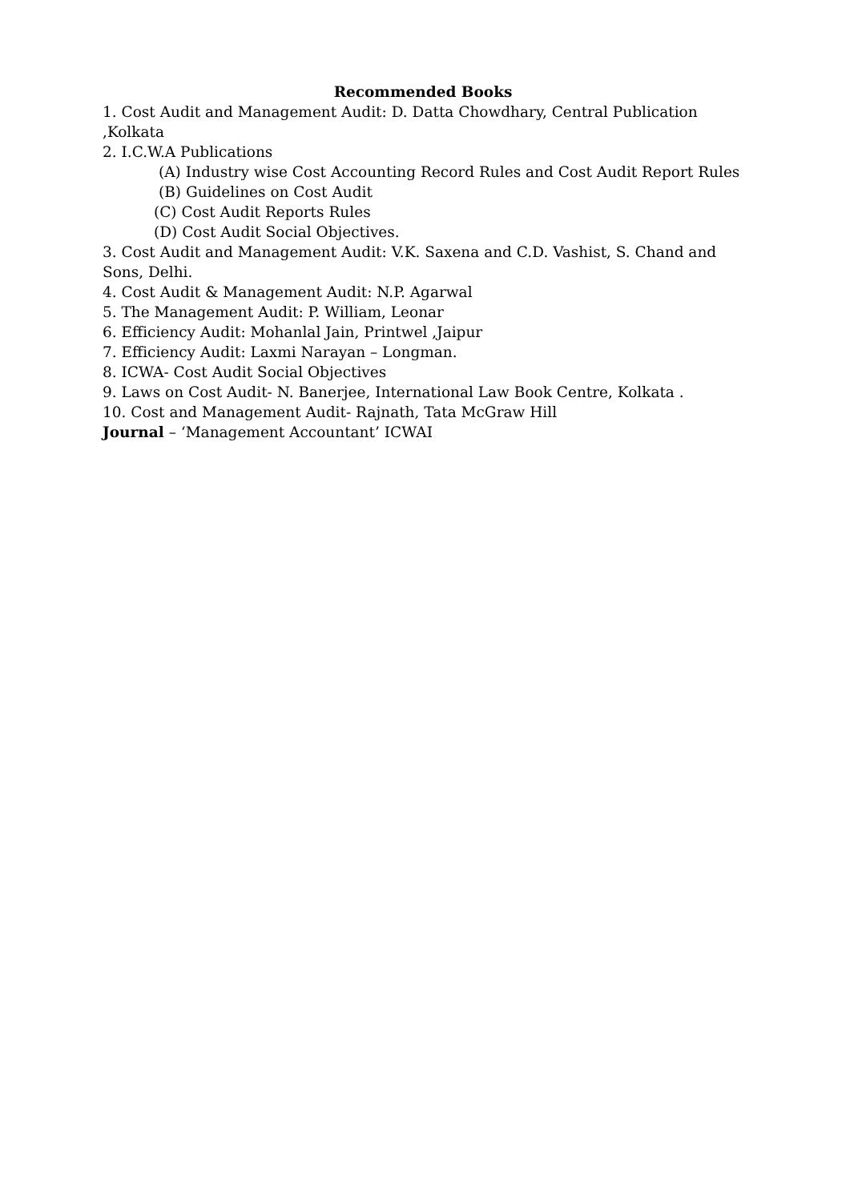Recommended Books
1. Cost Audit and Management Audit: D. Datta Chowdhary, Central Publication ,Kolkata
2. I.C.W.A Publications
(A) Industry wise Cost Accounting Record Rules and Cost Audit Report Rules
(B) Guidelines on Cost Audit
(C) Cost Audit Reports Rules
(D) Cost Audit Social Objectives.
3. Cost Audit and Management Audit: V.K. Saxena and C.D. Vashist, S. Chand and Sons, Delhi.
4. Cost Audit & Management Audit: N.P. Agarwal
5. The Management Audit: P. William, Leonar
6. Efficiency Audit: Mohanlal Jain, Printwel ,Jaipur
7. Efficiency Audit: Laxmi Narayan – Longman.
8. ICWA- Cost Audit Social Objectives
9. Laws on Cost Audit- N. Banerjee, International Law Book Centre, Kolkata .
10. Cost and Management Audit- Rajnath, Tata McGraw Hill
Journal – ‘Management Accountant’ ICWAI